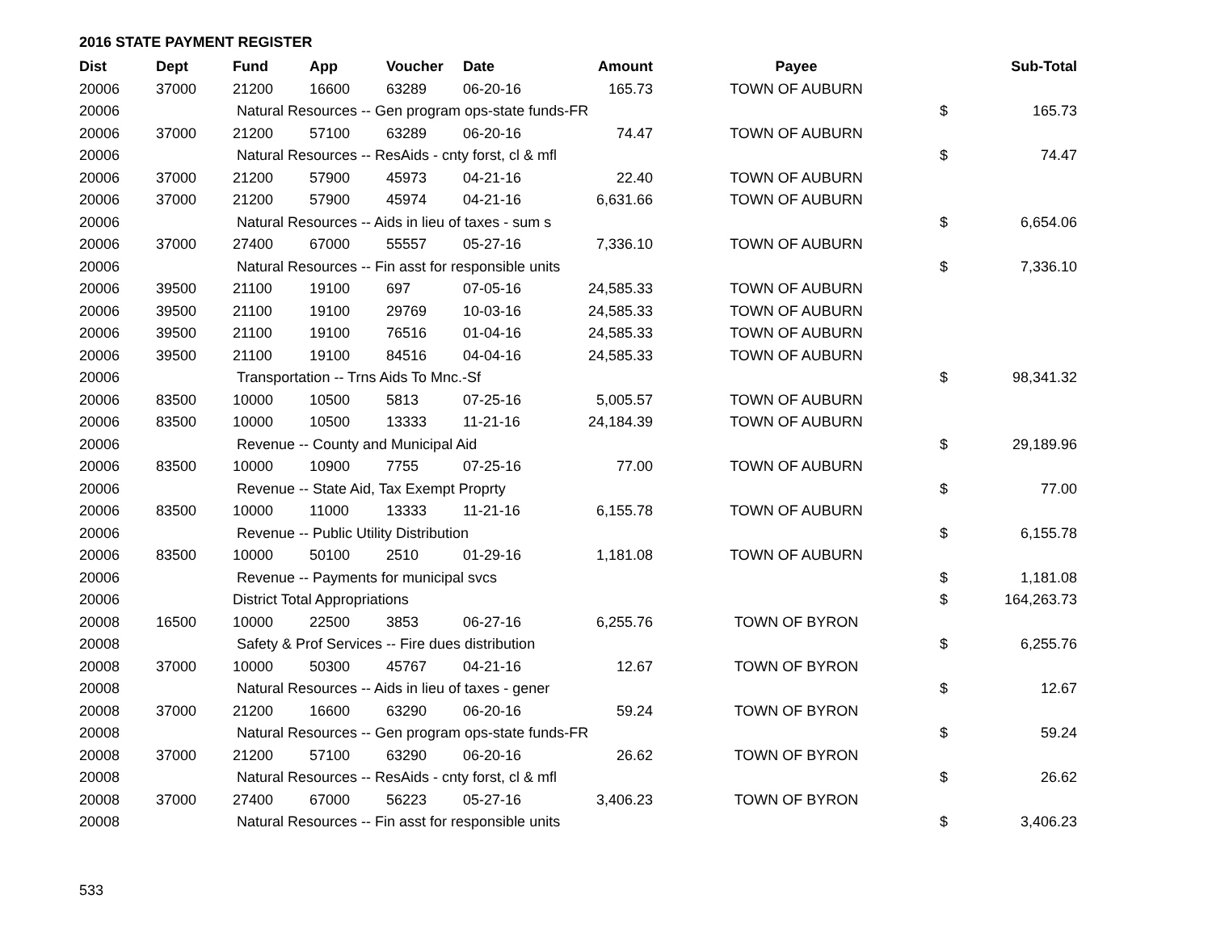2016 STATE PAYMENT REGISTER
| Dist | Dept | Fund | App | Voucher | Date | Amount | Payee | | Sub-Total |
| --- | --- | --- | --- | --- | --- | --- | --- | --- | --- |
| 20006 | 37000 | 21200 | 16600 | 63289 | 06-20-16 | 165.73 | TOWN OF AUBURN | | |
| 20006 | | Natural Resources -- Gen program ops-state funds-FR | | | | | | $ | 165.73 |
| 20006 | 37000 | 21200 | 57100 | 63289 | 06-20-16 | 74.47 | TOWN OF AUBURN | | |
| 20006 | | Natural Resources -- ResAids - cnty forst, cl & mfl | | | | | | $ | 74.47 |
| 20006 | 37000 | 21200 | 57900 | 45973 | 04-21-16 | 22.40 | TOWN OF AUBURN | | |
| 20006 | 37000 | 21200 | 57900 | 45974 | 04-21-16 | 6,631.66 | TOWN OF AUBURN | | |
| 20006 | | Natural Resources -- Aids in lieu of taxes - sum s | | | | | | $ | 6,654.06 |
| 20006 | 37000 | 27400 | 67000 | 55557 | 05-27-16 | 7,336.10 | TOWN OF AUBURN | | |
| 20006 | | Natural Resources -- Fin asst for responsible units | | | | | | $ | 7,336.10 |
| 20006 | 39500 | 21100 | 19100 | 697 | 07-05-16 | 24,585.33 | TOWN OF AUBURN | | |
| 20006 | 39500 | 21100 | 19100 | 29769 | 10-03-16 | 24,585.33 | TOWN OF AUBURN | | |
| 20006 | 39500 | 21100 | 19100 | 76516 | 01-04-16 | 24,585.33 | TOWN OF AUBURN | | |
| 20006 | 39500 | 21100 | 19100 | 84516 | 04-04-16 | 24,585.33 | TOWN OF AUBURN | | |
| 20006 | | Transportation -- Trns Aids To Mnc.-Sf | | | | | | $ | 98,341.32 |
| 20006 | 83500 | 10000 | 10500 | 5813 | 07-25-16 | 5,005.57 | TOWN OF AUBURN | | |
| 20006 | 83500 | 10000 | 10500 | 13333 | 11-21-16 | 24,184.39 | TOWN OF AUBURN | | |
| 20006 | | Revenue -- County and Municipal Aid | | | | | | $ | 29,189.96 |
| 20006 | 83500 | 10000 | 10900 | 7755 | 07-25-16 | 77.00 | TOWN OF AUBURN | | |
| 20006 | | Revenue -- State Aid, Tax Exempt Proprty | | | | | | $ | 77.00 |
| 20006 | 83500 | 10000 | 11000 | 13333 | 11-21-16 | 6,155.78 | TOWN OF AUBURN | | |
| 20006 | | Revenue -- Public Utility Distribution | | | | | | $ | 6,155.78 |
| 20006 | 83500 | 10000 | 50100 | 2510 | 01-29-16 | 1,181.08 | TOWN OF AUBURN | | |
| 20006 | | Revenue -- Payments for municipal svcs | | | | | | $ | 1,181.08 |
| 20006 | | District Total Appropriations | | | | | | $ | 164,263.73 |
| 20008 | 16500 | 10000 | 22500 | 3853 | 06-27-16 | 6,255.76 | TOWN OF BYRON | | |
| 20008 | | Safety & Prof Services -- Fire dues distribution | | | | | | $ | 6,255.76 |
| 20008 | 37000 | 10000 | 50300 | 45767 | 04-21-16 | 12.67 | TOWN OF BYRON | | |
| 20008 | | Natural Resources -- Aids in lieu of taxes - gener | | | | | | $ | 12.67 |
| 20008 | 37000 | 21200 | 16600 | 63290 | 06-20-16 | 59.24 | TOWN OF BYRON | | |
| 20008 | | Natural Resources -- Gen program ops-state funds-FR | | | | | | $ | 59.24 |
| 20008 | 37000 | 21200 | 57100 | 63290 | 06-20-16 | 26.62 | TOWN OF BYRON | | |
| 20008 | | Natural Resources -- ResAids - cnty forst, cl & mfl | | | | | | $ | 26.62 |
| 20008 | 37000 | 27400 | 67000 | 56223 | 05-27-16 | 3,406.23 | TOWN OF BYRON | | |
| 20008 | | Natural Resources -- Fin asst for responsible units | | | | | | $ | 3,406.23 |
533